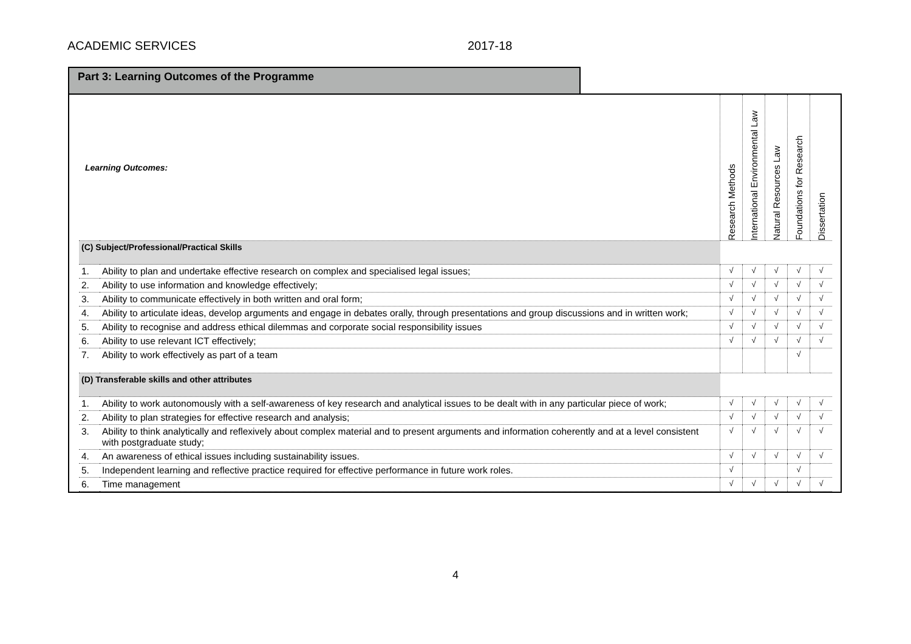ACADEMIC SERVICES 2017-18
Part 3: Learning Outcomes of the Programme
| Learning Outcomes: | | Research Methods | International Environmental Law | Natural Resources Law | Foundations for Research | Dissertation |
| (C) Subject/Professional/Practical Skills | | | | | | |
| 1. | Ability to plan and undertake effective research on complex and specialised legal issues; | √ | √ | √ | √ | √ |
| 2. | Ability to use information and knowledge effectively; | √ | √ | √ | √ | √ |
| 3. | Ability to communicate effectively in both written and oral form; | √ | √ | √ | √ | √ |
| 4. | Ability to articulate ideas, develop arguments and engage in debates orally, through presentations and group discussions and in written work; | √ | √ | √ | √ | √ |
| 5. | Ability to recognise and address ethical dilemmas and corporate social responsibility issues | √ | √ | √ | √ | √ |
| 6. | Ability to use relevant ICT effectively; | √ | √ | √ | √ | √ |
| 7. | Ability to work effectively as part of a team | | | | √ | |
| (D) Transferable skills and other attributes | | | | | | |
| 1. | Ability to work autonomously with a self-awareness of key research and analytical issues to be dealt with in any particular piece of work; | √ | √ | √ | √ | √ |
| 2. | Ability to plan strategies for effective research and analysis; | √ | √ | √ | √ | √ |
| 3. | Ability to think analytically and reflexively about complex material and to present arguments and information coherently and at a level consistent with postgraduate study; | √ | √ | √ | √ | √ |
| 4. | An awareness of ethical issues including sustainability issues. | √ | √ | √ | √ | √ |
| 5. | Independent learning and reflective practice required for effective performance in future work roles. | √ | | | √ | |
| 6. | Time management | √ | √ | √ | √ | √ |
4